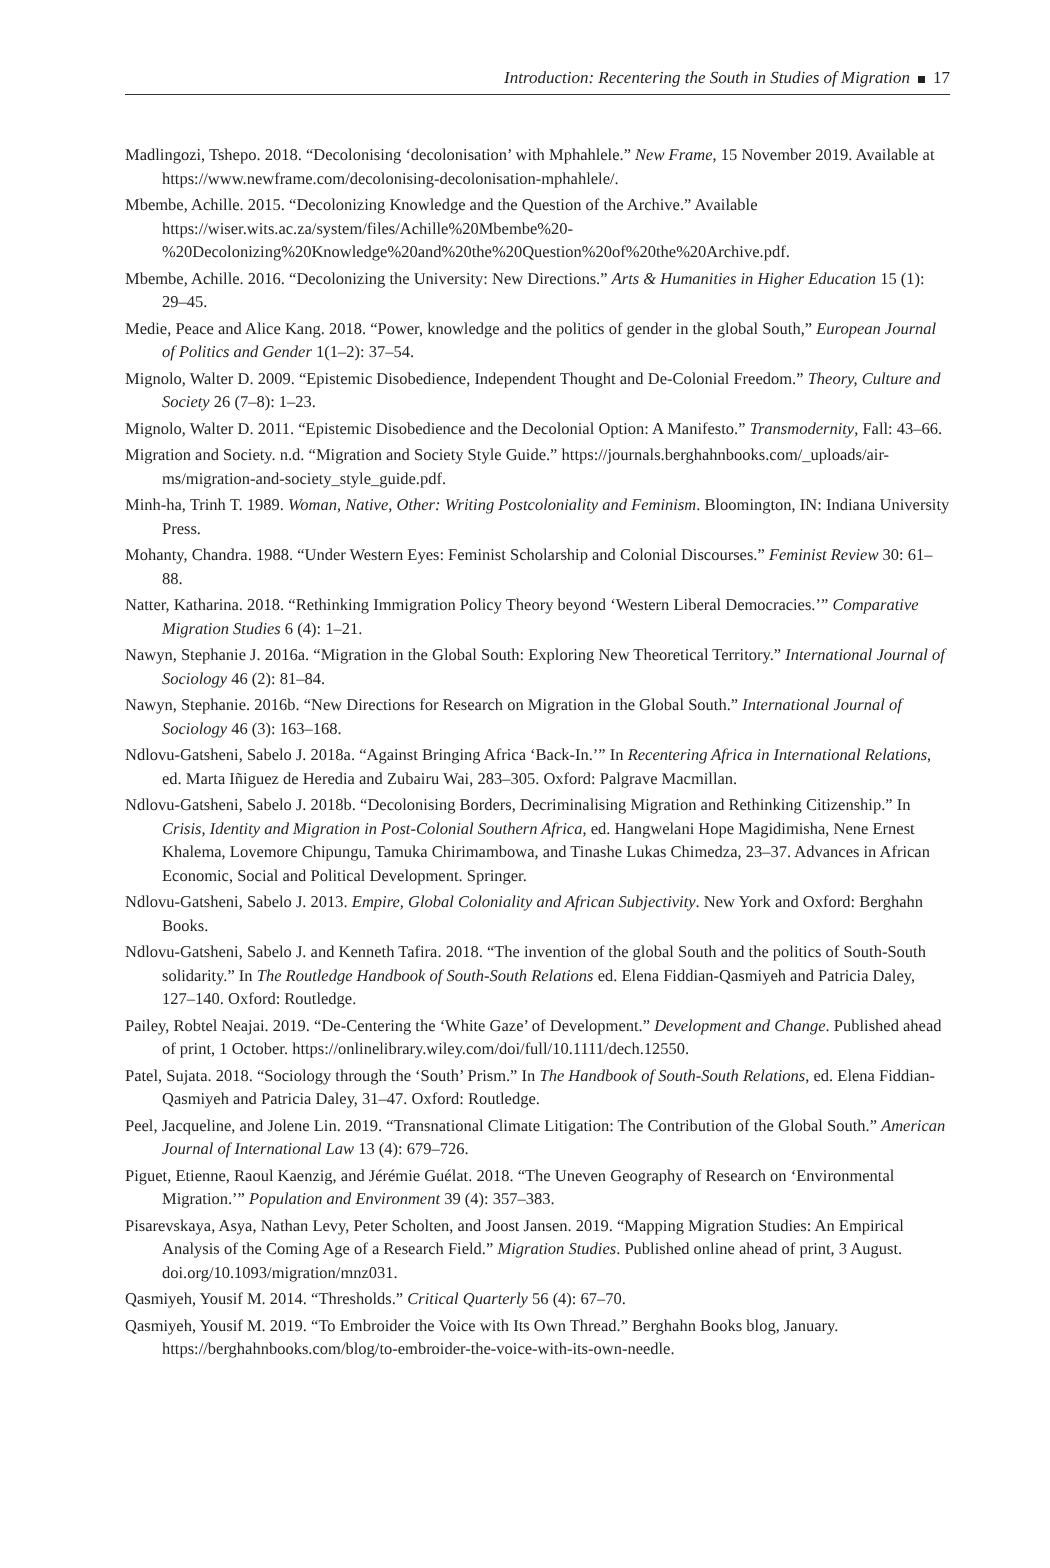Introduction: Recentering the South in Studies of Migration 17
Madlingozi, Tshepo. 2018. “Decolonising ‘decolonisation’ with Mphahlele.” New Frame, 15 November 2019. Available at https://www.newframe.com/decolonising-decolonisation-mphahlele/.
Mbembe, Achille. 2015. “Decolonizing Knowledge and the Question of the Archive.” Available https://wiser.wits.ac.za/system/files/Achille%20Mbembe%20-%20Decolonizing%20Knowledge%20and%20the%20Question%20of%20the%20Archive.pdf.
Mbembe, Achille. 2016. “Decolonizing the University: New Directions.” Arts & Humanities in Higher Education 15 (1): 29–45.
Medie, Peace and Alice Kang. 2018. “Power, knowledge and the politics of gender in the global South,” European Journal of Politics and Gender 1(1–2): 37–54.
Mignolo, Walter D. 2009. “Epistemic Disobedience, Independent Thought and De-Colonial Freedom.” Theory, Culture and Society 26 (7–8): 1–23.
Mignolo, Walter D. 2011. “Epistemic Disobedience and the Decolonial Option: A Manifesto.” Transmodernity, Fall: 43–66.
Migration and Society. n.d. “Migration and Society Style Guide.” https://journals.berghahnbooks.com/_uploads/air-ms/migration-and-society_style_guide.pdf.
Minh-ha, Trinh T. 1989. Woman, Native, Other: Writing Postcoloniality and Feminism. Bloomington, IN: Indiana University Press.
Mohanty, Chandra. 1988. “Under Western Eyes: Feminist Scholarship and Colonial Discourses.” Feminist Review 30: 61–88.
Natter, Katharina. 2018. “Rethinking Immigration Policy Theory beyond ‘Western Liberal Democracies.’” Comparative Migration Studies 6 (4): 1–21.
Nawyn, Stephanie J. 2016a. “Migration in the Global South: Exploring New Theoretical Territory.” International Journal of Sociology 46 (2): 81–84.
Nawyn, Stephanie. 2016b. “New Directions for Research on Migration in the Global South.” International Journal of Sociology 46 (3): 163–168.
Ndlovu-Gatsheni, Sabelo J. 2018a. “Against Bringing Africa ‘Back-In.’” In Recentering Africa in International Relations, ed. Marta Iñiguez de Heredia and Zubairu Wai, 283–305. Oxford: Palgrave Macmillan.
Ndlovu-Gatsheni, Sabelo J. 2018b. “Decolonising Borders, Decriminalising Migration and Rethinking Citizenship.” In Crisis, Identity and Migration in Post-Colonial Southern Africa, ed. Hangwelani Hope Magidimisha, Nene Ernest Khalema, Lovemore Chipungu, Tamuka Chirimambowa, and Tinashe Lukas Chimedza, 23–37. Advances in African Economic, Social and Political Development. Springer.
Ndlovu-Gatsheni, Sabelo J. 2013. Empire, Global Coloniality and African Subjectivity. New York and Oxford: Berghahn Books.
Ndlovu-Gatsheni, Sabelo J. and Kenneth Tafira. 2018. “The invention of the global South and the politics of South-South solidarity.” In The Routledge Handbook of South-South Relations ed. Elena Fiddian-Qasmiyeh and Patricia Daley, 127–140. Oxford: Routledge.
Pailey, Robtel Neajai. 2019. “De-Centering the ‘White Gaze’ of Development.” Development and Change. Published ahead of print, 1 October. https://onlinelibrary.wiley.com/doi/full/10.1111/dech.12550.
Patel, Sujata. 2018. “Sociology through the ‘South’ Prism.” In The Handbook of South-South Relations, ed. Elena Fiddian-Qasmiyeh and Patricia Daley, 31–47. Oxford: Routledge.
Peel, Jacqueline, and Jolene Lin. 2019. “Transnational Climate Litigation: The Contribution of the Global South.” American Journal of International Law 13 (4): 679–726.
Piguet, Etienne, Raoul Kaenzig, and Jérémie Guélat. 2018. “The Uneven Geography of Research on ‘Environmental Migration.’” Population and Environment 39 (4): 357–383.
Pisarevskaya, Asya, Nathan Levy, Peter Scholten, and Joost Jansen. 2019. “Mapping Migration Studies: An Empirical Analysis of the Coming Age of a Research Field.” Migration Studies. Published online ahead of print, 3 August. doi.org/10.1093/migration/mnz031.
Qasmiyeh, Yousif M. 2014. “Thresholds.” Critical Quarterly 56 (4): 67–70.
Qasmiyeh, Yousif M. 2019. “To Embroider the Voice with Its Own Thread.” Berghahn Books blog, January. https://berghahnbooks.com/blog/to-embroider-the-voice-with-its-own-needle.